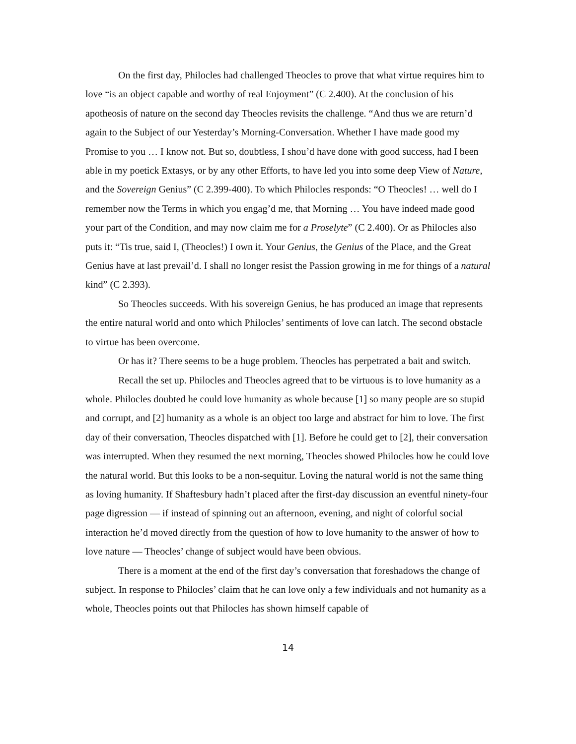On the first day, Philocles had challenged Theocles to prove that what virtue requires him to love “is an object capable and worthy of real Enjoyment” (C 2.400). At the conclusion of his apotheosis of nature on the second day Theocles revisits the challenge. “And thus we are return’d again to the Subject of our Yesterday’s Morning-Conversation. Whether I have made good my Promise to you … I know not. But so, doubtless, I shou’d have done with good success, had I been able in my poetick Extasys, or by any other Efforts, to have led you into some deep View of Nature, and the Sovereign Genius” (C 2.399-400). To which Philocles responds: “O Theocles! … well do I remember now the Terms in which you engag’d me, that Morning … You have indeed made good your part of the Condition, and may now claim me for a Proselyte” (C 2.400). Or as Philocles also puts it: “Tis true, said I, (Theocles!) I own it. Your Genius, the Genius of the Place, and the Great Genius have at last prevail’d. I shall no longer resist the Passion growing in me for things of a natural kind” (C 2.393).
So Theocles succeeds. With his sovereign Genius, he has produced an image that represents the entire natural world and onto which Philocles’ sentiments of love can latch. The second obstacle to virtue has been overcome.
Or has it? There seems to be a huge problem. Theocles has perpetrated a bait and switch.
Recall the set up. Philocles and Theocles agreed that to be virtuous is to love humanity as a whole. Philocles doubted he could love humanity as whole because [1] so many people are so stupid and corrupt, and [2] humanity as a whole is an object too large and abstract for him to love. The first day of their conversation, Theocles dispatched with [1]. Before he could get to [2], their conversation was interrupted. When they resumed the next morning, Theocles showed Philocles how he could love the natural world. But this looks to be a non-sequitur. Loving the natural world is not the same thing as loving humanity. If Shaftesbury hadn’t placed after the first-day discussion an eventful ninety-four page digression — if instead of spinning out an afternoon, evening, and night of colorful social interaction he’d moved directly from the question of how to love humanity to the answer of how to love nature — Theocles’ change of subject would have been obvious.
There is a moment at the end of the first day’s conversation that foreshadows the change of subject. In response to Philocles’ claim that he can love only a few individuals and not humanity as a whole, Theocles points out that Philocles has shown himself capable of
14